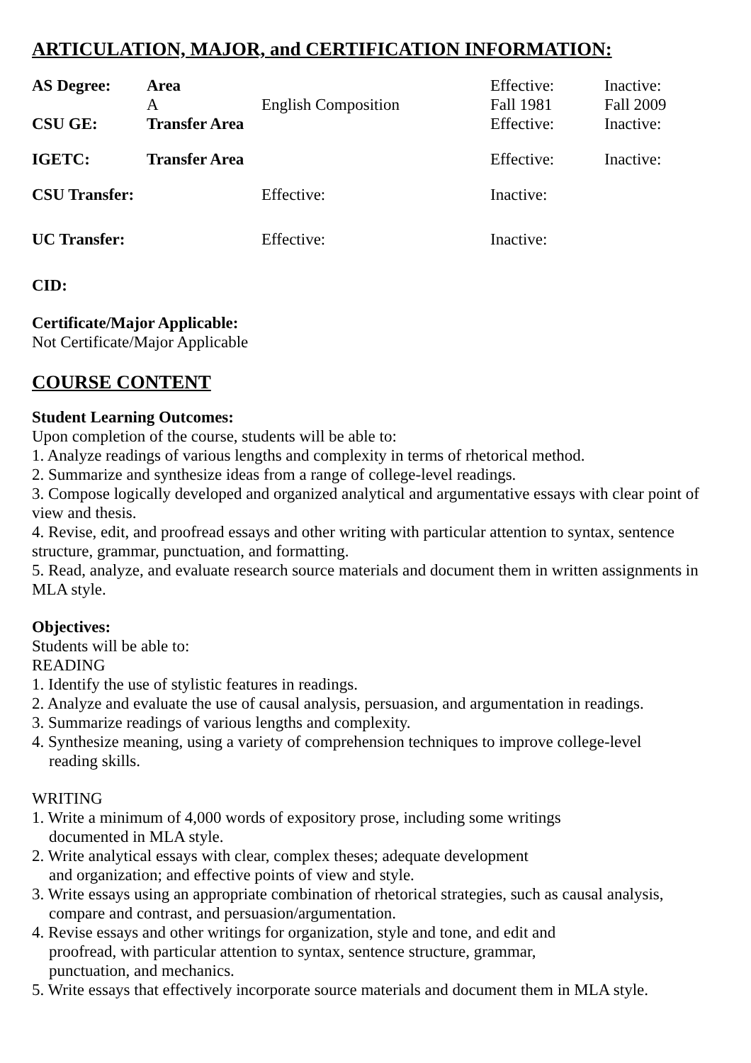ARTICULATION, MAJOR, and CERTIFICATION INFORMATION:
| AS Degree: | Area | | Effective: | Inactive: |
| | A | English Composition | Fall 1981 | Fall 2009 |
| CSU GE: | Transfer Area | | Effective: | Inactive: |
| IGETC: | Transfer Area | | Effective: | Inactive: |
| CSU Transfer: | | Effective: | Inactive: | |
| UC Transfer: | | Effective: | Inactive: | |
CID:
Certificate/Major Applicable:
Not Certificate/Major Applicable
COURSE CONTENT
Student Learning Outcomes:
Upon completion of the course, students will be able to:
1. Analyze readings of various lengths and complexity in terms of rhetorical method.
2. Summarize and synthesize ideas from a range of college-level readings.
3. Compose logically developed and organized analytical and argumentative essays with clear point of view and thesis.
4. Revise, edit, and proofread essays and other writing with particular attention to syntax, sentence structure, grammar, punctuation, and formatting.
5. Read, analyze, and evaluate research source materials and document them in written assignments in MLA style.
Objectives:
Students will be able to:
READING
1. Identify the use of stylistic features in readings.
2. Analyze and evaluate the use of causal analysis, persuasion, and argumentation in readings.
3. Summarize readings of various lengths and complexity.
4. Synthesize meaning, using a variety of comprehension techniques to improve college-level
reading skills.
WRITING
1. Write a minimum of 4,000 words of expository prose, including some writings
documented in MLA style.
2. Write analytical essays with clear, complex theses; adequate development
and organization; and effective points of view and style.
3. Write essays using an appropriate combination of rhetorical strategies, such as causal analysis,
compare and contrast, and persuasion/argumentation.
4. Revise essays and other writings for organization, style and tone, and edit and
proofread, with particular attention to syntax, sentence structure, grammar,
punctuation, and mechanics.
5. Write essays that effectively incorporate source materials and document them in MLA style.